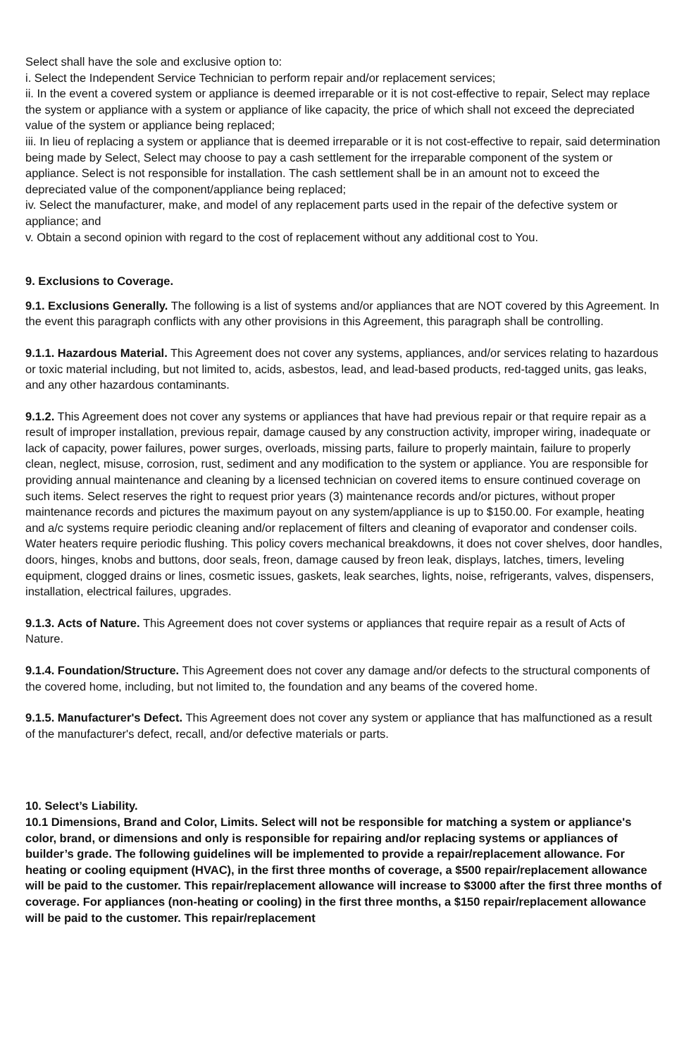Select shall have the sole and exclusive option to:
i. Select the Independent Service Technician to perform repair and/or replacement services;
ii. In the event a covered system or appliance is deemed irreparable or it is not cost-effective to repair, Select may replace the system or appliance with a system or appliance of like capacity, the price of which shall not exceed the depreciated value of the system or appliance being replaced;
iii. In lieu of replacing a system or appliance that is deemed irreparable or it is not cost-effective to repair, said determination being made by Select, Select may choose to pay a cash settlement for the irreparable component of the system or appliance. Select is not responsible for installation. The cash settlement shall be in an amount not to exceed the depreciated value of the component/appliance being replaced;
iv. Select the manufacturer, make, and model of any replacement parts used in the repair of the defective system or appliance; and
v. Obtain a second opinion with regard to the cost of replacement without any additional cost to You.
9. Exclusions to Coverage.
9.1. Exclusions Generally. The following is a list of systems and/or appliances that are NOT covered by this Agreement. In the event this paragraph conflicts with any other provisions in this Agreement, this paragraph shall be controlling.
9.1.1. Hazardous Material. This Agreement does not cover any systems, appliances, and/or services relating to hazardous or toxic material including, but not limited to, acids, asbestos, lead, and lead-based products, red-tagged units, gas leaks, and any other hazardous contaminants.
9.1.2. This Agreement does not cover any systems or appliances that have had previous repair or that require repair as a result of improper installation, previous repair, damage caused by any construction activity, improper wiring, inadequate or lack of capacity, power failures, power surges, overloads, missing parts, failure to properly maintain, failure to properly clean, neglect, misuse, corrosion, rust, sediment and any modification to the system or appliance. You are responsible for providing annual maintenance and cleaning by a licensed technician on covered items to ensure continued coverage on such items. Select reserves the right to request prior years (3) maintenance records and/or pictures, without proper maintenance records and pictures the maximum payout on any system/appliance is up to $150.00. For example, heating and a/c systems require periodic cleaning and/or replacement of filters and cleaning of evaporator and condenser coils. Water heaters require periodic flushing. This policy covers mechanical breakdowns, it does not cover shelves, door handles, doors, hinges, knobs and buttons, door seals, freon, damage caused by freon leak, displays, latches, timers, leveling equipment, clogged drains or lines, cosmetic issues, gaskets, leak searches, lights, noise, refrigerants, valves, dispensers, installation, electrical failures, upgrades.
9.1.3. Acts of Nature. This Agreement does not cover systems or appliances that require repair as a result of Acts of Nature.
9.1.4. Foundation/Structure. This Agreement does not cover any damage and/or defects to the structural components of the covered home, including, but not limited to, the foundation and any beams of the covered home.
9.1.5. Manufacturer's Defect. This Agreement does not cover any system or appliance that has malfunctioned as a result of the manufacturer's defect, recall, and/or defective materials or parts.
10. Select’s Liability.
10.1 Dimensions, Brand and Color, Limits. Select will not be responsible for matching a system or appliance's color, brand, or dimensions and only is responsible for repairing and/or replacing systems or appliances of builder’s grade. The following guidelines will be implemented to provide a repair/replacement allowance. For heating or cooling equipment (HVAC), in the first three months of coverage, a $500 repair/replacement allowance will be paid to the customer. This repair/replacement allowance will increase to $3000 after the first three months of coverage. For appliances (non-heating or cooling) in the first three months, a $150 repair/replacement allowance will be paid to the customer. This repair/replacement